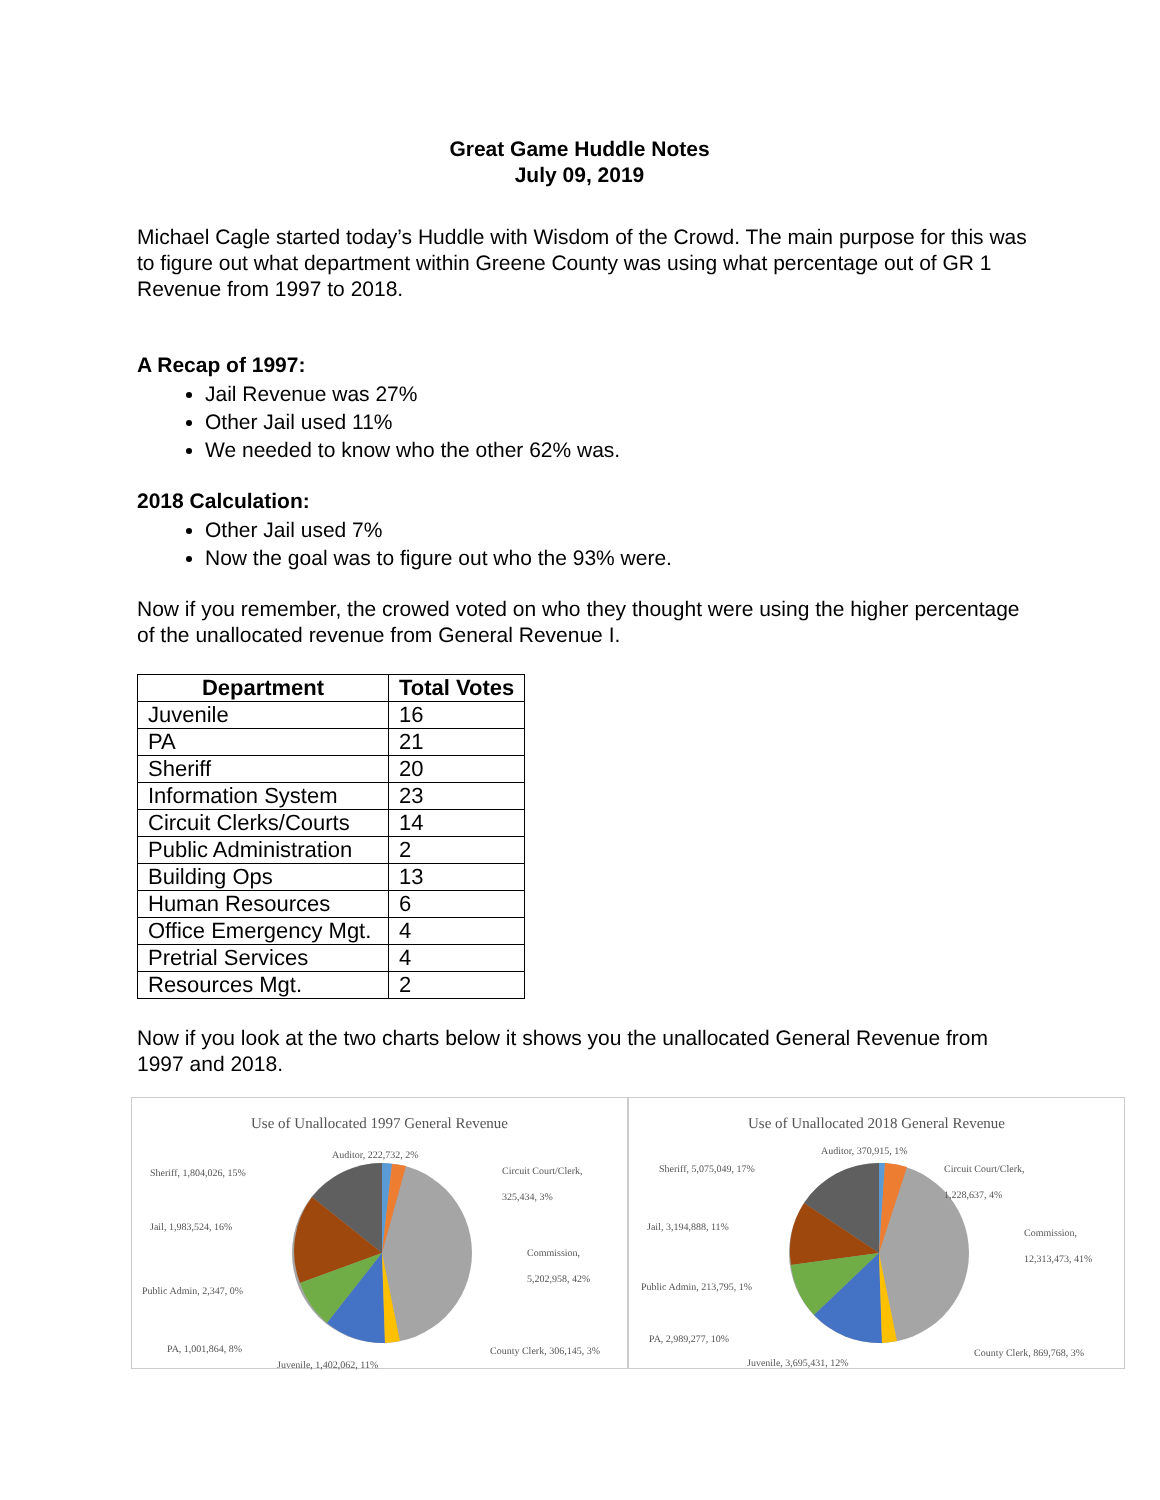Great Game Huddle Notes
July 09, 2019
Michael Cagle started today’s Huddle with Wisdom of the Crowd. The main purpose for this was to figure out what department within Greene County was using what percentage out of GR 1 Revenue from 1997 to 2018.
A Recap of 1997:
Jail Revenue was 27%
Other Jail used 11%
We needed to know who the other 62% was.
2018 Calculation:
Other Jail used 7%
Now the goal was to figure out who the 93% were.
Now if you remember, the crowed voted on who they thought were using the higher percentage of the unallocated revenue from General Revenue I.
| Department | Total Votes |
| --- | --- |
| Juvenile | 16 |
| PA | 21 |
| Sheriff | 20 |
| Information System | 23 |
| Circuit Clerks/Courts | 14 |
| Public Administration | 2 |
| Building Ops | 13 |
| Human Resources | 6 |
| Office Emergency Mgt. | 4 |
| Pretrial Services | 4 |
| Resources Mgt. | 2 |
Now if you look at the two charts below it shows you the unallocated General Revenue from 1997 and 2018.
Use of Unallocated 1997 General Revenue
Auditor, 222,732, 2%
Sheriff, 1,804,026, 15%
Circuit Court/Clerk,
325,434, 3%
Jail, 1,983,524, 16%
Commission,
5,202,958, 42%
Public Admin, 2,347, 0%
PA, 1,001,864, 8% County Clerk, 306,145, 3%
Juvenile, 1,402,062, 11%
Use of Unallocated 2018 General Revenue
Auditor, 370,915, 1%
Sheriff, 5,075,049, 17%
Circuit Court/Clerk,
1,228,637, 4%
Jail, 3,194,888, 11%
Commission,
12,313,473, 41%
Public Admin, 213,795, 1%
PA, 2,989,277, 10%
County Clerk, 869,768, 3%
Juvenile, 3,695,431, 12%